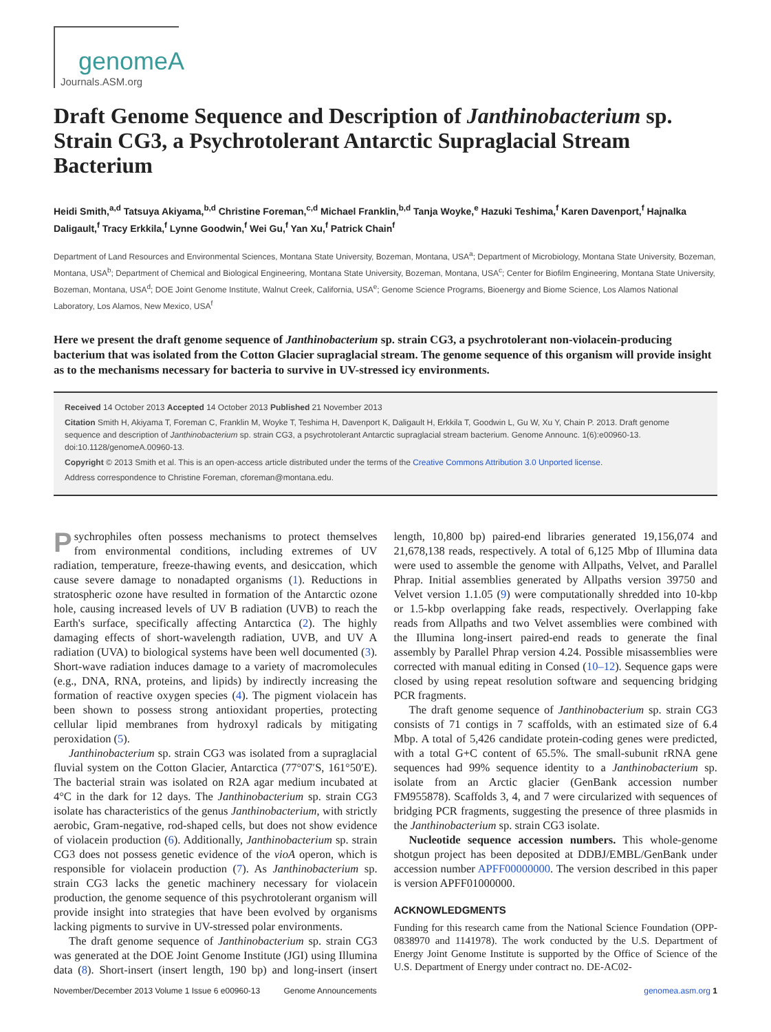genomeA
Journals.ASM.org
Draft Genome Sequence and Description of Janthinobacterium sp. Strain CG3, a Psychrotolerant Antarctic Supraglacial Stream Bacterium
Heidi Smith,<sup>a,d</sup> Tatsuya Akiyama,<sup>b,d</sup> Christine Foreman,<sup>c,d</sup> Michael Franklin,<sup>b,d</sup> Tanja Woyke,<sup>e</sup> Hazuki Teshima,<sup>f</sup> Karen Davenport,<sup>f</sup> Hajnalka Daligault,<sup>f</sup> Tracy Erkkila,<sup>f</sup> Lynne Goodwin,<sup>f</sup> Wei Gu,<sup>f</sup> Yan Xu,<sup>f</sup> Patrick Chain<sup>f</sup>
Department of Land Resources and Environmental Sciences, Montana State University, Bozeman, Montana, USA<sup>a</sup>; Department of Microbiology, Montana State University, Bozeman, Montana, USA<sup>b</sup>; Department of Chemical and Biological Engineering, Montana State University, Bozeman, Montana, USA<sup>c</sup>; Center for Biofilm Engineering, Montana State University, Bozeman, Montana, USA<sup>d</sup>; DOE Joint Genome Institute, Walnut Creek, California, USA<sup>e</sup>; Genome Science Programs, Bioenergy and Biome Science, Los Alamos National Laboratory, Los Alamos, New Mexico, USA<sup>f</sup>
Here we present the draft genome sequence of Janthinobacterium sp. strain CG3, a psychrotolerant non-violacein-producing bacterium that was isolated from the Cotton Glacier supraglacial stream. The genome sequence of this organism will provide insight as to the mechanisms necessary for bacteria to survive in UV-stressed icy environments.
Received 14 October 2013 Accepted 14 October 2013 Published 21 November 2013
Citation Smith H, Akiyama T, Foreman C, Franklin M, Woyke T, Teshima H, Davenport K, Daligault H, Erkkila T, Goodwin L, Gu W, Xu Y, Chain P. 2013. Draft genome sequence and description of Janthinobacterium sp. strain CG3, a psychrotolerant Antarctic supraglacial stream bacterium. Genome Announc. 1(6):e00960-13. doi:10.1128/genomeA.00960-13.
Copyright © 2013 Smith et al. This is an open-access article distributed under the terms of the Creative Commons Attribution 3.0 Unported license.
Address correspondence to Christine Foreman, cforeman@montana.edu.
Psychrophiles often possess mechanisms to protect themselves from environmental conditions, including extremes of UV radiation, temperature, freeze-thawing events, and desiccation, which cause severe damage to nonadapted organisms (1). Reductions in stratospheric ozone have resulted in formation of the Antarctic ozone hole, causing increased levels of UV B radiation (UVB) to reach the Earth's surface, specifically affecting Antarctica (2). The highly damaging effects of short-wavelength radiation, UVB, and UV A radiation (UVA) to biological systems have been well documented (3). Short-wave radiation induces damage to a variety of macromolecules (e.g., DNA, RNA, proteins, and lipids) by indirectly increasing the formation of reactive oxygen species (4). The pigment violacein has been shown to possess strong antioxidant properties, protecting cellular lipid membranes from hydroxyl radicals by mitigating peroxidation (5).
Janthinobacterium sp. strain CG3 was isolated from a supraglacial fluvial system on the Cotton Glacier, Antarctica (77°07′S, 161°50′E). The bacterial strain was isolated on R2A agar medium incubated at 4°C in the dark for 12 days. The Janthinobacterium sp. strain CG3 isolate has characteristics of the genus Janthinobacterium, with strictly aerobic, Gram-negative, rod-shaped cells, but does not show evidence of violacein production (6). Additionally, Janthinobacterium sp. strain CG3 does not possess genetic evidence of the vioA operon, which is responsible for violacein production (7). As Janthinobacterium sp. strain CG3 lacks the genetic machinery necessary for violacein production, the genome sequence of this psychrotolerant organism will provide insight into strategies that have been evolved by organisms lacking pigments to survive in UV-stressed polar environments.
The draft genome sequence of Janthinobacterium sp. strain CG3 was generated at the DOE Joint Genome Institute (JGI) using Illumina data (8). Short-insert (insert length, 190 bp) and long-insert (insert length, 10,800 bp) paired-end libraries generated 19,156,074 and 21,678,138 reads, respectively. A total of 6,125 Mbp of Illumina data were used to assemble the genome with Allpaths, Velvet, and Parallel Phrap. Initial assemblies generated by Allpaths version 39750 and Velvet version 1.1.05 (9) were computationally shredded into 10-kbp or 1.5-kbp overlapping fake reads, respectively. Overlapping fake reads from Allpaths and two Velvet assemblies were combined with the Illumina long-insert paired-end reads to generate the final assembly by Parallel Phrap version 4.24. Possible misassemblies were corrected with manual editing in Consed (10–12). Sequence gaps were closed by using repeat resolution software and sequencing bridging PCR fragments.
The draft genome sequence of Janthinobacterium sp. strain CG3 consists of 71 contigs in 7 scaffolds, with an estimated size of 6.4 Mbp. A total of 5,426 candidate protein-coding genes were predicted, with a total G+C content of 65.5%. The small-subunit rRNA gene sequences had 99% sequence identity to a Janthinobacterium sp. isolate from an Arctic glacier (GenBank accession number FM955878). Scaffolds 3, 4, and 7 were circularized with sequences of bridging PCR fragments, suggesting the presence of three plasmids in the Janthinobacterium sp. strain CG3 isolate.
Nucleotide sequence accession numbers. This whole-genome shotgun project has been deposited at DDBJ/EMBL/GenBank under accession number APFF00000000. The version described in this paper is version APFF01000000.
ACKNOWLEDGMENTS
Funding for this research came from the National Science Foundation (OPP-0838970 and 1141978). The work conducted by the U.S. Department of Energy Joint Genome Institute is supported by the Office of Science of the U.S. Department of Energy under contract no. DE-AC02-
November/December 2013 Volume 1 Issue 6 e00960-13 Genome Announcements genomea.asm.org 1